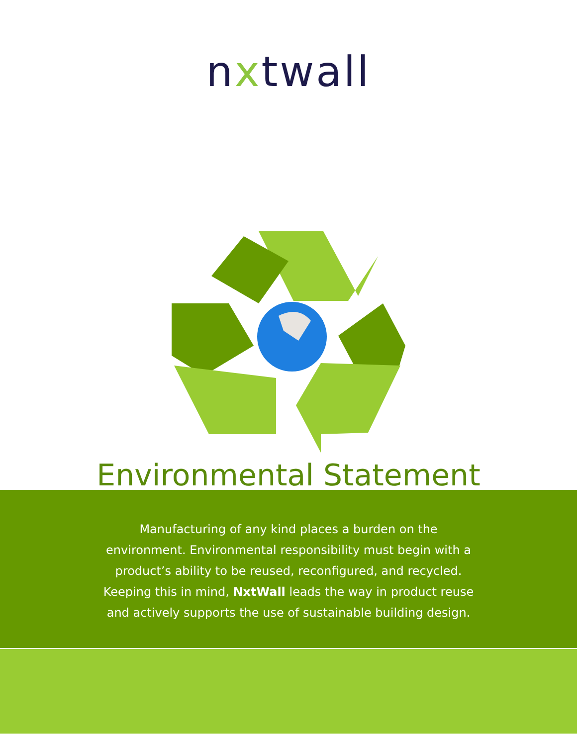nxtwall
Environmental Statement
Manufacturing of any kind places a burden on the
environment. Environmental responsibility must begin with a
product’s ability to be reused, reconfigured, and recycled.
Keeping this in mind, NxtWall leads the way in product reuse
and actively supports the use of sustainable building design.